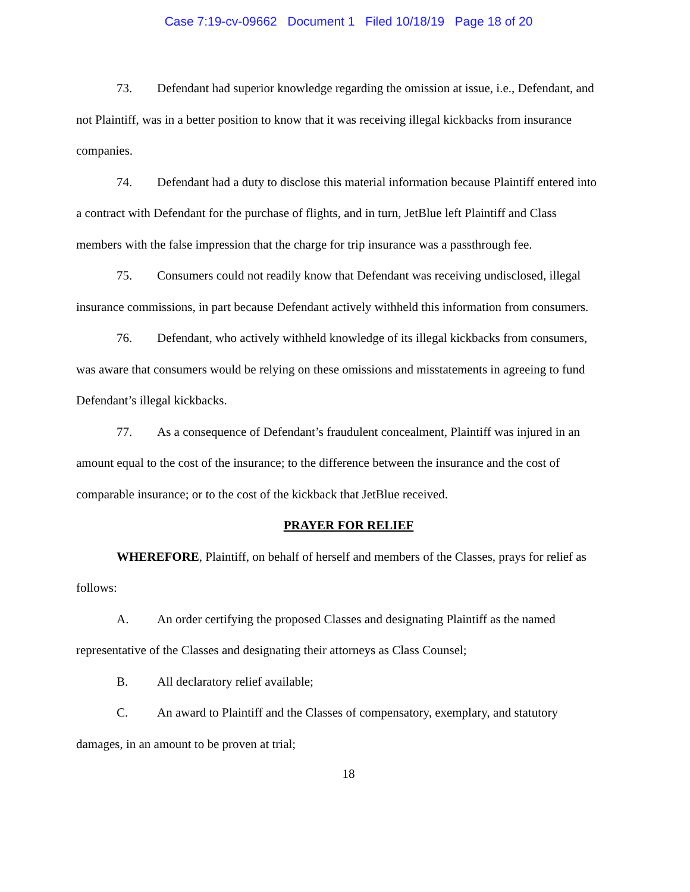Case 7:19-cv-09662 Document 1 Filed 10/18/19 Page 18 of 20
73. Defendant had superior knowledge regarding the omission at issue, i.e., Defendant, and not Plaintiff, was in a better position to know that it was receiving illegal kickbacks from insurance companies.
74. Defendant had a duty to disclose this material information because Plaintiff entered into a contract with Defendant for the purchase of flights, and in turn, JetBlue left Plaintiff and Class members with the false impression that the charge for trip insurance was a passthrough fee.
75. Consumers could not readily know that Defendant was receiving undisclosed, illegal insurance commissions, in part because Defendant actively withheld this information from consumers.
76. Defendant, who actively withheld knowledge of its illegal kickbacks from consumers, was aware that consumers would be relying on these omissions and misstatements in agreeing to fund Defendant’s illegal kickbacks.
77. As a consequence of Defendant’s fraudulent concealment, Plaintiff was injured in an amount equal to the cost of the insurance; to the difference between the insurance and the cost of comparable insurance; or to the cost of the kickback that JetBlue received.
PRAYER FOR RELIEF
WHEREFORE, Plaintiff, on behalf of herself and members of the Classes, prays for relief as follows:
A. An order certifying the proposed Classes and designating Plaintiff as the named representative of the Classes and designating their attorneys as Class Counsel;
B. All declaratory relief available;
C. An award to Plaintiff and the Classes of compensatory, exemplary, and statutory damages, in an amount to be proven at trial;
18